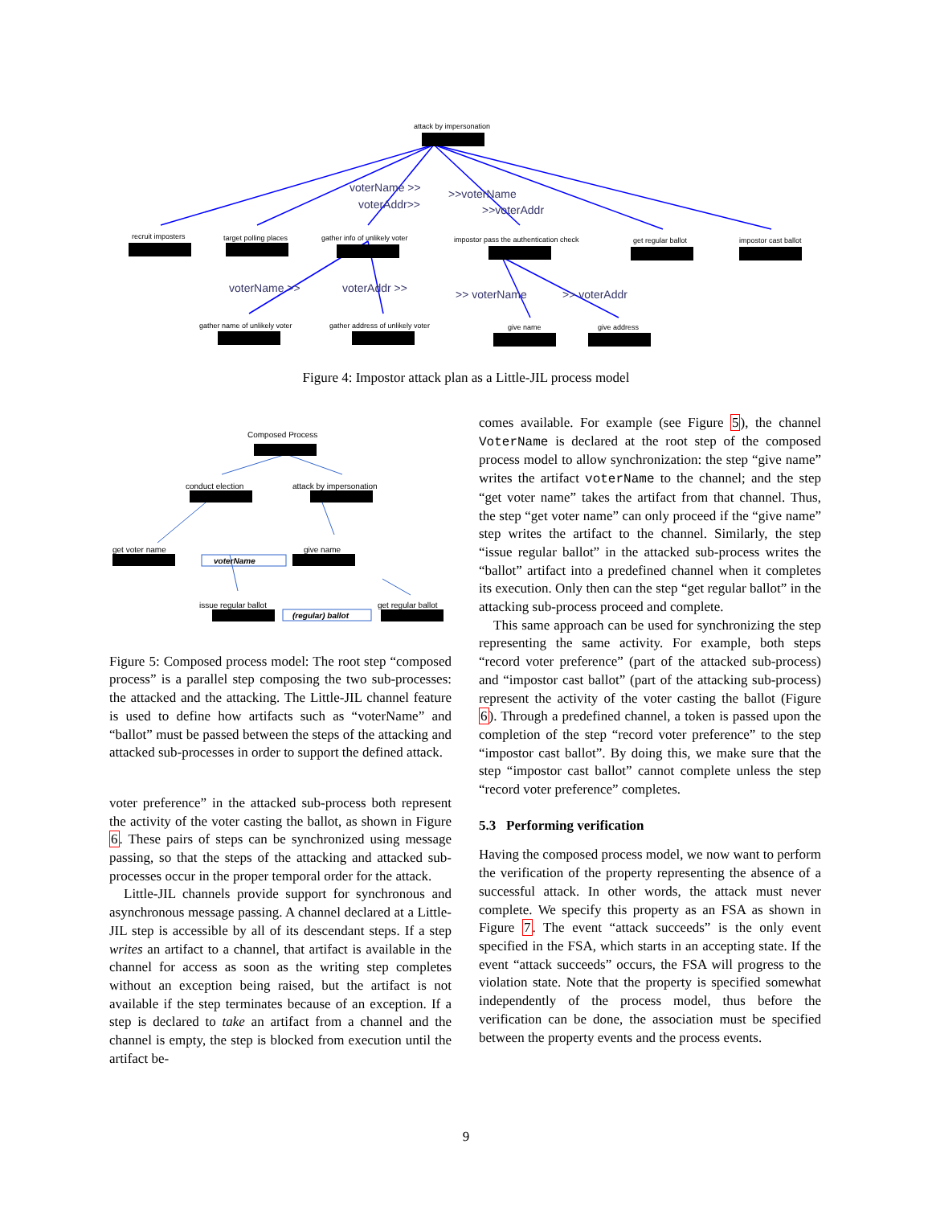attack by impersonation
recruit imposters
target polling places
gather info of unlikely voter
impostor pass the authentication check
get regular ballot
impostor cast ballot
gather name of unlikely voter
gather address of unlikely voter
give name
give address
voterName >>
voterAddr>>
>>voterName
>>voterAddr
voterName >>
voterAddr >>
>> voterName
>> voterAddr
Figure 4: Impostor attack plan as a Little-JIL process model
Composed Process
conduct election
attack by impersonation
get voter name
give name
issue regular ballot
get regular ballot
voterName
(regular) ballot
Figure 5: Composed process model: The root step “composed process” is a parallel step composing the two sub-processes: the attacked and the attacking. The Little-JIL channel feature is used to define how artifacts such as “voterName” and “ballot” must be passed between the steps of the attacking and attacked sub-processes in order to support the defined attack.
voter preference” in the attacked sub-process both represent the activity of the voter casting the ballot, as shown in Figure 6. These pairs of steps can be synchronized using message passing, so that the steps of the attacking and attacked sub-processes occur in the proper temporal order for the attack.
Little-JIL channels provide support for synchronous and asynchronous message passing. A channel declared at a Little-JIL step is accessible by all of its descendant steps. If a step writes an artifact to a channel, that artifact is available in the channel for access as soon as the writing step completes without an exception being raised, but the artifact is not available if the step terminates because of an exception. If a step is declared to take an artifact from a channel and the channel is empty, the step is blocked from execution until the artifact be-
comes available. For example (see Figure 5), the channel VoterName is declared at the root step of the composed process model to allow synchronization: the step “give name” writes the artifact voterName to the channel; and the step “get voter name” takes the artifact from that channel. Thus, the step “get voter name” can only proceed if the “give name” step writes the artifact to the channel. Similarly, the step “issue regular ballot” in the attacked sub-process writes the “ballot” artifact into a predefined channel when it completes its execution. Only then can the step “get regular ballot” in the attacking sub-process proceed and complete.
This same approach can be used for synchronizing the step representing the same activity. For example, both steps “record voter preference” (part of the attacked sub-process) and “impostor cast ballot” (part of the attacking sub-process) represent the activity of the voter casting the ballot (Figure 6). Through a predefined channel, a token is passed upon the completion of the step “record voter preference” to the step “impostor cast ballot”. By doing this, we make sure that the step “impostor cast ballot” cannot complete unless the step “record voter preference” completes.
5.3 Performing verification
Having the composed process model, we now want to perform the verification of the property representing the absence of a successful attack. In other words, the attack must never complete. We specify this property as an FSA as shown in Figure 7. The event “attack succeeds” is the only event specified in the FSA, which starts in an accepting state. If the event “attack succeeds” occurs, the FSA will progress to the violation state. Note that the property is specified somewhat independently of the process model, thus before the verification can be done, the association must be specified between the property events and the process events.
9